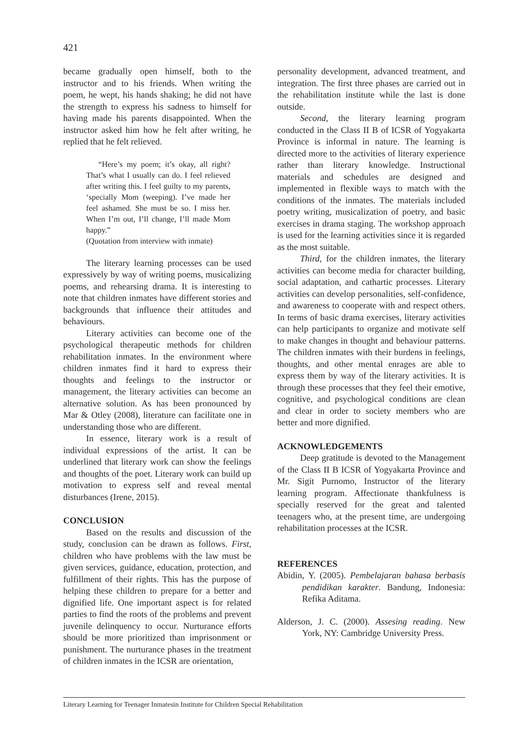421
became gradually open himself, both to the instructor and to his friends. When writing the poem, he wept, his hands shaking; he did not have the strength to express his sadness to himself for having made his parents disappointed. When the instructor asked him how he felt after writing, he replied that he felt relieved.
“Here’s my poem; it’s okay, all right? That’s what I usually can do. I feel relieved after writing this. I feel guilty to my parents, ‘specially Mom (weeping). I’ve made her feel ashamed. She must be so. I miss her. When I’m out, I’ll change, I’ll made Mom happy.”
(Quotation from interview with inmate)
The literary learning processes can be used expressively by way of writing poems, musicalizing poems, and rehearsing drama. It is interesting to note that children inmates have different stories and backgrounds that influence their attitudes and behaviours.
Literary activities can become one of the psychological therapeutic methods for children rehabilitation inmates. In the environment where children inmates find it hard to express their thoughts and feelings to the instructor or management, the literary activities can become an alternative solution. As has been pronounced by Mar & Otley (2008), literature can facilitate one in understanding those who are different.
In essence, literary work is a result of individual expressions of the artist. It can be underlined that literary work can show the feelings and thoughts of the poet. Literary work can build up motivation to express self and reveal mental disturbances (Irene, 2015).
CONCLUSION
Based on the results and discussion of the study, conclusion can be drawn as follows. First, children who have problems with the law must be given services, guidance, education, protection, and fulfillment of their rights. This has the purpose of helping these children to prepare for a better and dignified life. One important aspect is for related parties to find the roots of the problems and prevent juvenile delinquency to occur. Nurturance efforts should be more prioritized than imprisonment or punishment. The nurturance phases in the treatment of children inmates in the ICSR are orientation,
personality development, advanced treatment, and integration. The first three phases are carried out in the rehabilitation institute while the last is done outside.
Second, the literary learning program conducted in the Class II B of ICSR of Yogyakarta Province is informal in nature. The learning is directed more to the activities of literary experience rather than literary knowledge. Instructional materials and schedules are designed and implemented in flexible ways to match with the conditions of the inmates. The materials included poetry writing, musicalization of poetry, and basic exercises in drama staging. The workshop approach is used for the learning activities since it is regarded as the most suitable.
Third, for the children inmates, the literary activities can become media for character building, social adaptation, and cathartic processes. Literary activities can develop personalities, self-confidence, and awareness to cooperate with and respect others. In terms of basic drama exercises, literary activities can help participants to organize and motivate self to make changes in thought and behaviour patterns. The children inmates with their burdens in feelings, thoughts, and other mental enrages are able to express them by way of the literary activities. It is through these processes that they feel their emotive, cognitive, and psychological conditions are clean and clear in order to society members who are better and more dignified.
ACKNOWLEDGEMENTS
Deep gratitude is devoted to the Management of the Class II B ICSR of Yogyakarta Province and Mr. Sigit Purnomo, Instructor of the literary learning program. Affectionate thankfulness is specially reserved for the great and talented teenagers who, at the present time, are undergoing rehabilitation processes at the ICSR.
REFERENCES
Abidin, Y. (2005). Pembelajaran bahasa berbasis pendidikan karakter. Bandung, Indonesia: Refika Aditama.
Alderson, J. C. (2000). Assesing reading. New York, NY: Cambridge University Press.
Literary Learning for Teenager Inmatesin Institute for Children Special Rehabilitation